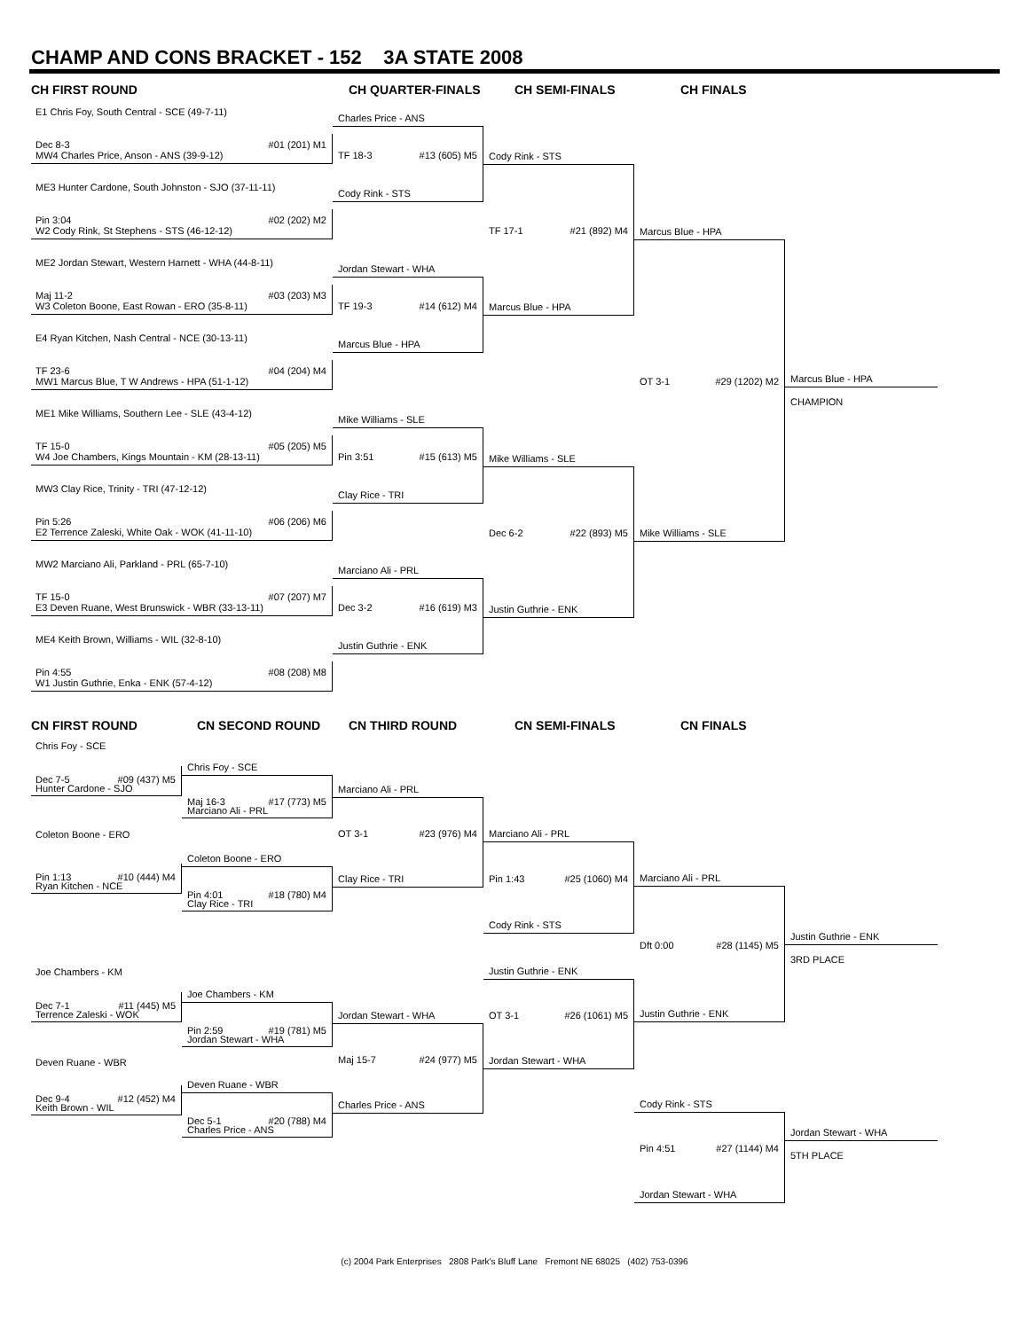CHAMP AND CONS BRACKET - 152 3A STATE 2008
CH FIRST ROUND
E1 Chris Foy, South Central - SCE (49-7-11)
Dec 8-3 #01 (201) M1
MW4 Charles Price, Anson - ANS (39-9-12)
ME3 Hunter Cardone, South Johnston - SJO (37-11-11)
Pin 3:04 #02 (202) M2
W2 Cody Rink, St Stephens - STS (46-12-12)
ME2 Jordan Stewart, Western Harnett - WHA (44-8-11)
Maj 11-2 #03 (203) M3
W3 Coleton Boone, East Rowan - ERO (35-8-11)
E4 Ryan Kitchen, Nash Central - NCE (30-13-11)
TF 23-6 #04 (204) M4
MW1 Marcus Blue, T W Andrews - HPA (51-1-12)
ME1 Mike Williams, Southern Lee - SLE (43-4-12)
TF 15-0 #05 (205) M5
W4 Joe Chambers, Kings Mountain - KM (28-13-11)
MW3 Clay Rice, Trinity - TRI (47-12-12)
Pin 5:26 #06 (206) M6
E2 Terrence Zaleski, White Oak - WOK (41-11-10)
MW2 Marciano Ali, Parkland - PRL (65-7-10)
TF 15-0 #07 (207) M7
E3 Deven Ruane, West Brunswick - WBR (33-13-11)
ME4 Keith Brown, Williams - WIL (32-8-10)
Pin 4:55 #08 (208) M8
W1 Justin Guthrie, Enka - ENK (57-4-12)
CH QUARTER-FINALS
Charles Price - ANS
TF 18-3 #13 (605) M5
Cody Rink - STS
Jordan Stewart - WHA
TF 19-3 #14 (612) M4
Marcus Blue - HPA
Mike Williams - SLE
Pin 3:51 #15 (613) M5
Clay Rice - TRI
Marciano Ali - PRL
Dec 3-2 #16 (619) M3
Justin Guthrie - ENK
CH SEMI-FINALS
Cody Rink - STS
TF 17-1 #21 (892) M4
Marcus Blue - HPA
Mike Williams - SLE
Dec 6-2 #22 (893) M5
Justin Guthrie - ENK
CH FINALS
Marcus Blue - HPA
OT 3-1 #29 (1202) M2
Mike Williams - SLE
Marcus Blue - HPA
CHAMPION
CN FIRST ROUND
Chris Foy - SCE
Dec 7-5 #09 (437) M5
Hunter Cardone - SJO
Coleton Boone - ERO
Pin 1:13 #10 (444) M4
Ryan Kitchen - NCE
Joe Chambers - KM
Dec 7-1 #11 (445) M5
Terrence Zaleski - WOK
Deven Ruane - WBR
Dec 9-4 #12 (452) M4
Keith Brown - WIL
CN SECOND ROUND
Chris Foy - SCE
Maj 16-3 #17 (773) M5
Marciano Ali - PRL
Coleton Boone - ERO
Pin 4:01 #18 (780) M4
Clay Rice - TRI
Joe Chambers - KM
Pin 2:59 #19 (781) M5
Jordan Stewart - WHA
Deven Ruane - WBR
Dec 5-1 #20 (788) M4
Charles Price - ANS
CN THIRD ROUND
Marciano Ali - PRL
OT 3-1 #23 (976) M4
Clay Rice - TRI
Jordan Stewart - WHA
Maj 15-7 #24 (977) M5
Charles Price - ANS
CN SEMI-FINALS
Marciano Ali - PRL
Pin 1:43 #25 (1060) M4
Cody Rink - STS
Justin Guthrie - ENK
OT 3-1 #26 (1061) M5
Jordan Stewart - WHA
CN FINALS
Marciano Ali - PRL
Dft 0:00 #28 (1145) M5
Justin Guthrie - ENK
Cody Rink - STS
Pin 4:51 #27 (1144) M4
Jordan Stewart - WHA
Justin Guthrie - ENK
3RD PLACE
Jordan Stewart - WHA
5TH PLACE
(c) 2004 Park Enterprises 2808 Park's Bluff Lane Fremont NE 68025 (402) 753-0396